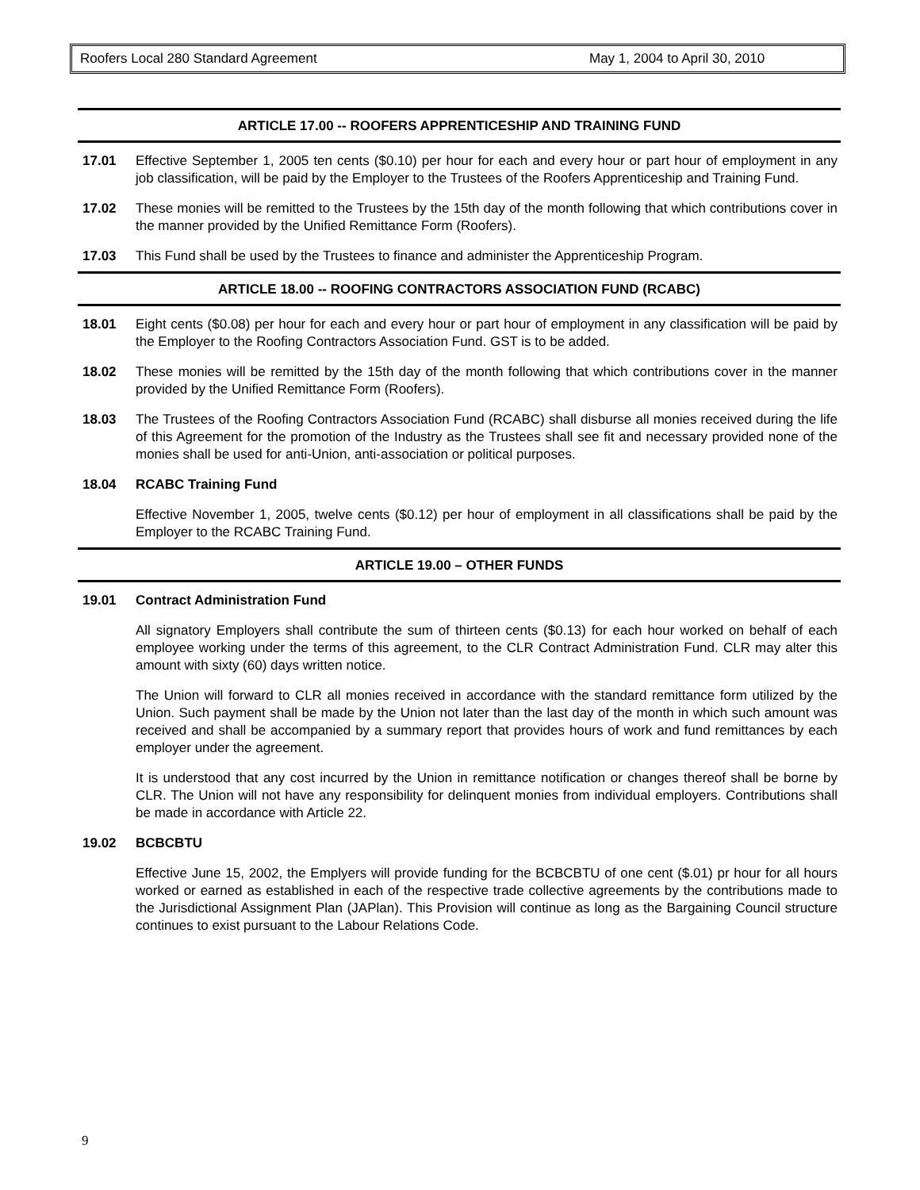Roofers Local 280 Standard Agreement May 1, 2004 to April 30, 2010
ARTICLE 17.00 -- ROOFERS APPRENTICESHIP AND TRAINING FUND
17.01 Effective September 1, 2005 ten cents ($0.10) per hour for each and every hour or part hour of employment in any job classification, will be paid by the Employer to the Trustees of the Roofers Apprenticeship and Training Fund.
17.02 These monies will be remitted to the Trustees by the 15th day of the month following that which contributions cover in the manner provided by the Unified Remittance Form (Roofers).
17.03 This Fund shall be used by the Trustees to finance and administer the Apprenticeship Program.
ARTICLE 18.00 -- ROOFING CONTRACTORS ASSOCIATION FUND (RCABC)
18.01 Eight cents ($0.08) per hour for each and every hour or part hour of employment in any classification will be paid by the Employer to the Roofing Contractors Association Fund. GST is to be added.
18.02 These monies will be remitted by the 15th day of the month following that which contributions cover in the manner provided by the Unified Remittance Form (Roofers).
18.03 The Trustees of the Roofing Contractors Association Fund (RCABC) shall disburse all monies received during the life of this Agreement for the promotion of the Industry as the Trustees shall see fit and necessary provided none of the monies shall be used for anti-Union, anti-association or political purposes.
18.04 RCABC Training Fund
Effective November 1, 2005, twelve cents ($0.12) per hour of employment in all classifications shall be paid by the Employer to the RCABC Training Fund.
ARTICLE 19.00 – OTHER FUNDS
19.01 Contract Administration Fund
All signatory Employers shall contribute the sum of thirteen cents ($0.13) for each hour worked on behalf of each employee working under the terms of this agreement, to the CLR Contract Administration Fund. CLR may alter this amount with sixty (60) days written notice.
The Union will forward to CLR all monies received in accordance with the standard remittance form utilized by the Union. Such payment shall be made by the Union not later than the last day of the month in which such amount was received and shall be accompanied by a summary report that provides hours of work and fund remittances by each employer under the agreement.
It is understood that any cost incurred by the Union in remittance notification or changes thereof shall be borne by CLR. The Union will not have any responsibility for delinquent monies from individual employers. Contributions shall be made in accordance with Article 22.
19.02 BCBCBTU
Effective June 15, 2002, the Emplyers will provide funding for the BCBCBTU of one cent ($.01) pr hour for all hours worked or earned as established in each of the respective trade collective agreements by the contributions made to the Jurisdictional Assignment Plan (JAPlan). This Provision will continue as long as the Bargaining Council structure continues to exist pursuant to the Labour Relations Code.
9